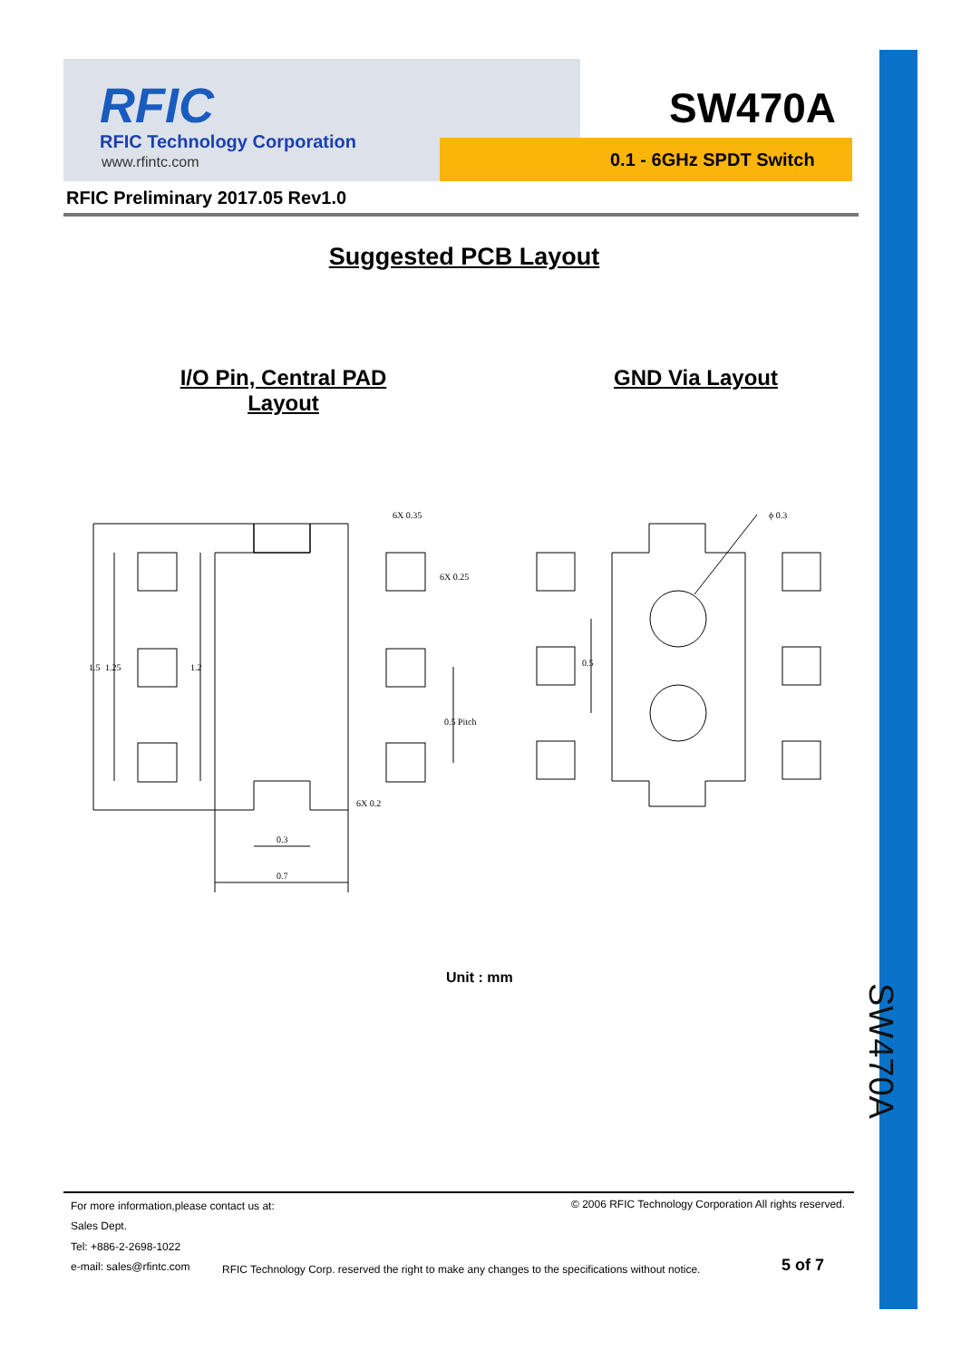RFIC
RFIC Technology Corporation
www.rfintc.com
SW470A
0.1 - 6GHz SPDT Switch
RFIC Preliminary 2017.05 Rev1.0
SW470A
Suggested PCB Layout
I/O Pin, Central PAD Layout
GND Via Layout
0.3
0.7
6X 0.35
6X 0.2
1.5
1.25
1.2
0.5 Pitch
6X 0.25
ϕ 0.3
0.5
Unit : mm
For more information,please contact us at:
© 2006 RFIC Technology Corporation All rights reserved.
Sales Dept.
Tel: +886-2-2698-1022
e-mail: sales@rfintc.com
RFIC Technology Corp. reserved the right to make any changes to the specifications without notice.
5 of 7